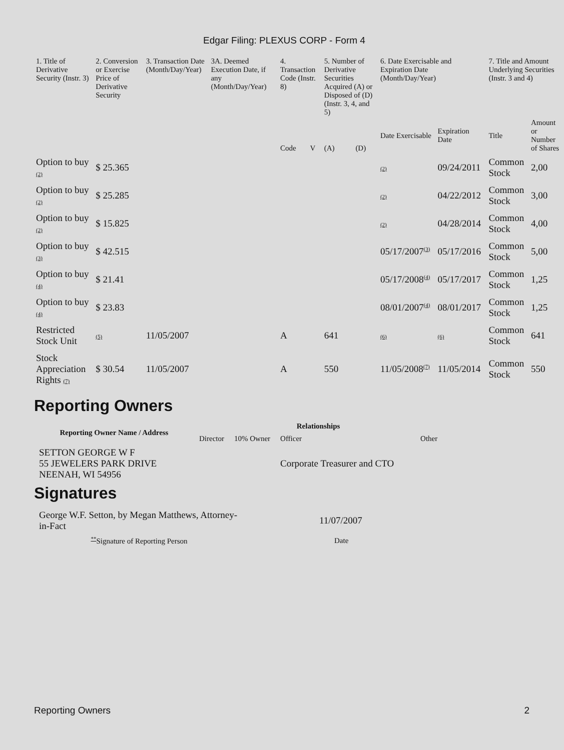Edgar Filing: PLEXUS CORP - Form 4
| 1. Title of Derivative Security (Instr. 3) | 2. Conversion or Exercise Price of Derivative Security | 3. Transaction Date (Month/Day/Year) | 3A. Deemed Execution Date, if any (Month/Day/Year) | 4. Transaction Code (Instr. 8) | | 5. Number of Derivative Securities Acquired (A) or Disposed of (D) (Instr. 3, 4, and 5) | | 6. Date Exercisable and Expiration Date (Month/Day/Year) | | 7. Title and Amount Underlying Securities (Instr. 3 and 4) | |
| --- | --- | --- | --- | --- | --- | --- | --- | --- | --- | --- | --- |
| | | | | Code | V | (A) | (D) | Date Exercisable | Expiration Date | Title | Amount or Number of Shares |
| Option to buy (2) | $ 25.365 | | | | | | | (2) | 09/24/2011 | Common Stock | 2,00 |
| Option to buy (2) | $ 25.285 | | | | | | | (2) | 04/22/2012 | Common Stock | 3,00 |
| Option to buy (2) | $ 15.825 | | | | | | | (2) | 04/28/2014 | Common Stock | 4,00 |
| Option to buy (3) | $ 42.515 | | | | | | | 05/17/2007<sup>(3)</sup> | 05/17/2016 | Common Stock | 5,00 |
| Option to buy (4) | $ 21.41 | | | | | | | 05/17/2008<sup>(4)</sup> | 05/17/2017 | Common Stock | 1,25 |
| Option to buy (4) | $ 23.83 | | | | | | | 08/01/2007<sup>(4)</sup> | 08/01/2017 | Common Stock | 1,25 |
| Restricted Stock Unit | (5) | 11/05/2007 | | A | | 641 | | (6) | (6) | Common Stock | 641 |
| Stock Appreciation Rights (7) | $ 30.54 | 11/05/2007 | | A | | 550 | | 11/05/2008<sup>(7)</sup> | 11/05/2014 | Common Stock | 550 |
Reporting Owners
| Reporting Owner Name / Address | Relationships | | | |
| --- | --- | --- | --- | --- |
| | Director | 10% Owner | Officer | Other |
| SETTON GEORGE W F 55 JEWELERS PARK DRIVE NEENAH, WI 54956 | | | Corporate Treasurer and CTO | |
Signatures
| George W.F. Setton, by Megan Matthews, Attorney-in-Fact | 11/07/2007 |
| <sup>**</sup> Signature of Reporting Person | Date |
Reporting Owners 2